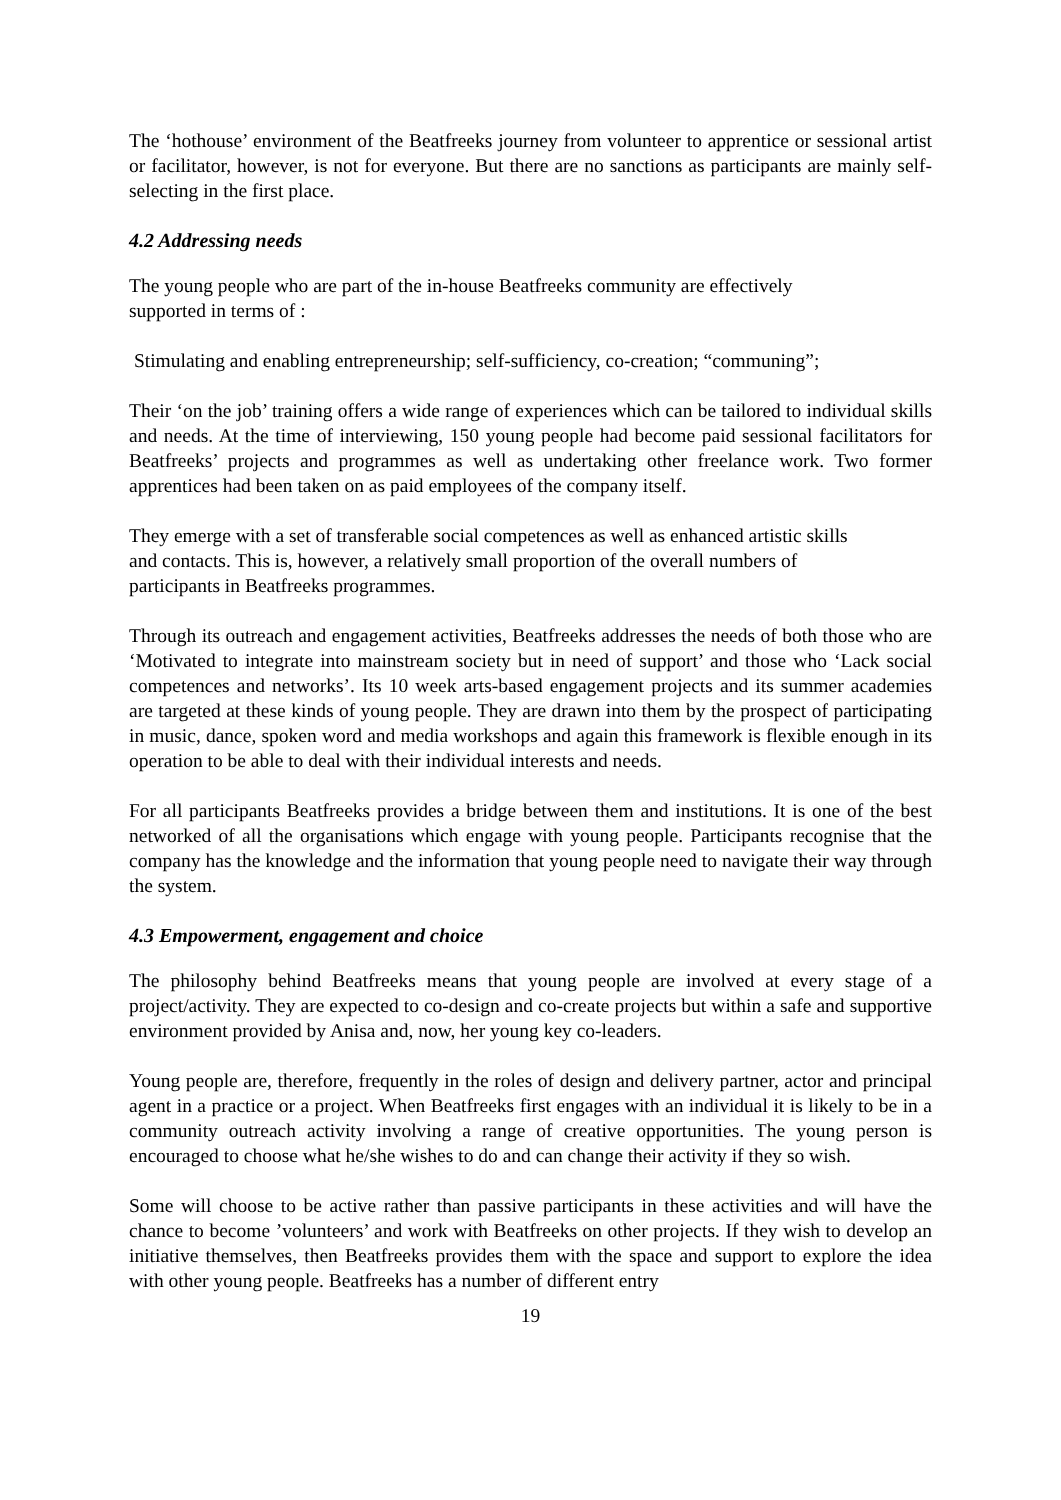The ‘hothouse’ environment of the Beatfreeks journey from volunteer to apprentice or sessional artist or facilitator, however, is not for everyone. But there are no sanctions as participants are mainly self-selecting in the first place.
4.2 Addressing needs
The young people who are part of the in-house Beatfreeks community are effectively
supported in terms of :
Stimulating and enabling entrepreneurship; self-sufficiency, co-creation; “communing”;
Their ‘on the job’ training offers a wide range of experiences which can be tailored to individual skills and needs. At the time of interviewing, 150 young people had become paid sessional facilitators for Beatfreeks’ projects and programmes as well as undertaking other freelance work. Two former apprentices had been taken on as paid employees of the company itself.
They emerge with a set of transferable social competences as well as enhanced artistic skills
and contacts. This is, however, a relatively small proportion of the overall numbers of
participants in Beatfreeks programmes.
Through its outreach and engagement activities, Beatfreeks addresses the needs of both those who are ‘Motivated to integrate into mainstream society but in need of support’ and those who ‘Lack social competences and networks’. Its 10 week arts-based engagement projects and its summer academies are targeted at these kinds of young people. They are drawn into them by the prospect of participating in music, dance, spoken word and media workshops and again this framework is flexible enough in its operation to be able to deal with their individual interests and needs.
For all participants Beatfreeks provides a bridge between them and institutions. It is one of the best networked of all the organisations which engage with young people. Participants recognise that the company has the knowledge and the information that young people need to navigate their way through the system.
4.3 Empowerment, engagement and choice
The philosophy behind Beatfreeks means that young people are involved at every stage of a project/activity. They are expected to co-design and co-create projects but within a safe and supportive environment provided by Anisa and, now, her young key co-leaders.
Young people are, therefore, frequently in the roles of design and delivery partner, actor and principal agent in a practice or a project. When Beatfreeks first engages with an individual it is likely to be in a community outreach activity involving a range of creative opportunities. The young person is encouraged to choose what he/she wishes to do and can change their activity if they so wish.
Some will choose to be active rather than passive participants in these activities and will have the chance to become ’volunteers’ and work with Beatfreeks on other projects. If they wish to develop an initiative themselves, then Beatfreeks provides them with the space and support to explore the idea with other young people. Beatfreeks has a number of different entry
19